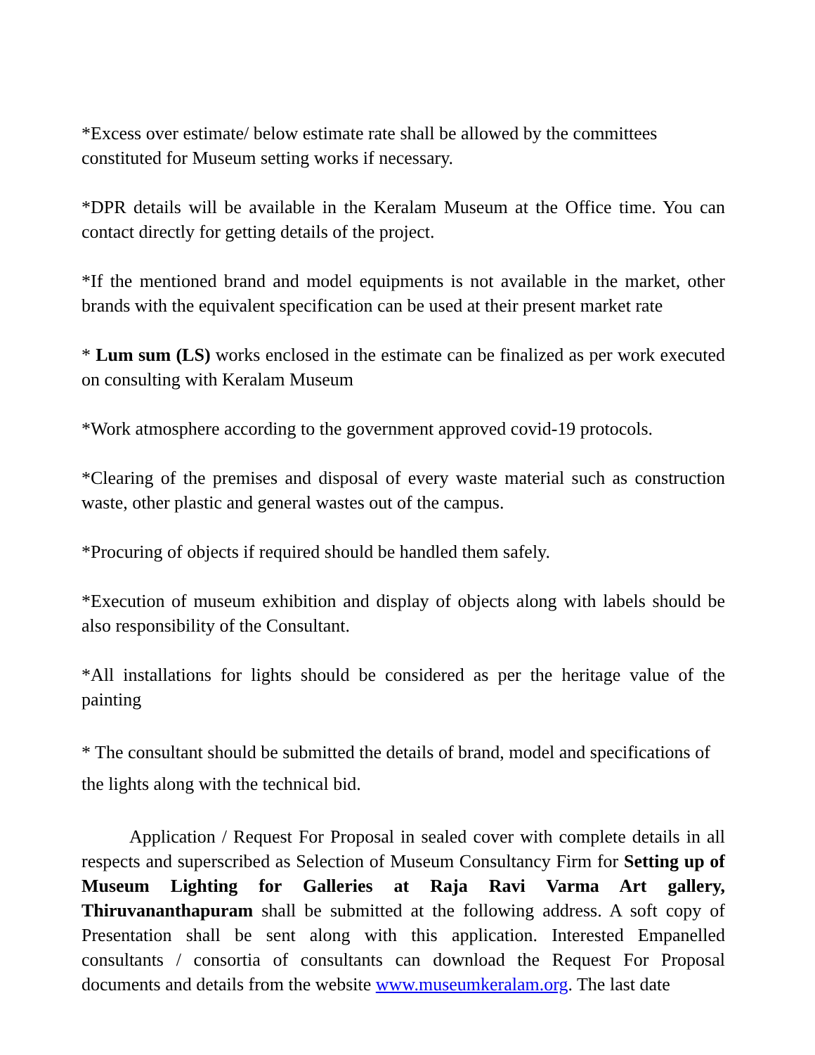*Excess over estimate/ below estimate rate shall be allowed by the committees constituted for Museum setting works if necessary.
*DPR details will be available in the Keralam Museum at the Office time. You can contact directly for getting details of the project.
*If the mentioned brand and model equipments is not available in the market, other brands with the equivalent specification can be used at their present market rate
* Lum sum (LS) works enclosed in the estimate can be finalized as per work executed on consulting with Keralam Museum
*Work atmosphere according to the government approved covid-19 protocols.
*Clearing of the premises and disposal of every waste material such as construction waste, other plastic and general wastes out of the campus.
*Procuring of objects if required should be handled them safely.
*Execution of museum exhibition and display of objects along with labels should be also responsibility of the Consultant.
*All installations for lights should be considered as per the heritage value of the painting
* The consultant should be submitted the details of brand, model and specifications of the lights along with the technical bid.
Application / Request For Proposal in sealed cover with complete details in all respects and superscribed as Selection of Museum Consultancy Firm for Setting up of Museum Lighting for Galleries at Raja Ravi Varma Art gallery, Thiruvananthapuram shall be submitted at the following address. A soft copy of Presentation shall be sent along with this application. Interested Empanelled consultants / consortia of consultants can download the Request For Proposal documents and details from the website www.museumkeralam.org. The last date